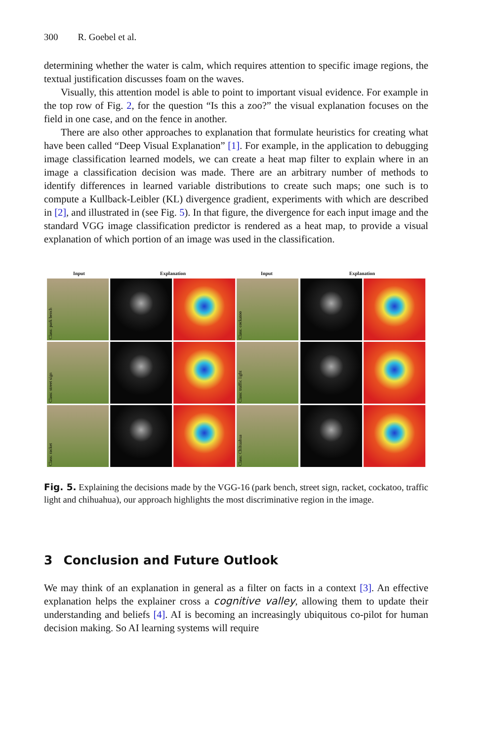300 R. Goebel et al.
determining whether the water is calm, which requires attention to specific image regions, the textual justification discusses foam on the waves.
Visually, this attention model is able to point to important visual evidence. For example in the top row of Fig. 2, for the question “Is this a zoo?” the visual explanation focuses on the field in one case, and on the fence in another.
There are also other approaches to explanation that formulate heuristics for creating what have been called “Deep Visual Explanation” [1]. For example, in the application to debugging image classification learned models, we can create a heat map filter to explain where in an image a classification decision was made. There are an arbitrary number of methods to identify differences in learned variable distributions to create such maps; one such is to compute a Kullback-Leibler (KL) divergence gradient, experiments with which are described in [2], and illustrated in (see Fig. 5). In that figure, the divergence for each input image and the standard VGG image classification predictor is rendered as a heat map, to provide a visual explanation of which portion of an image was used in the classification.
Input Explanation Input Explanation
Class: park bench
Class: cockatoo
Class: street sign
Class: traffic light
Class: racket
Class: Chihuahua
Fig. 5. Explaining the decisions made by the VGG-16 (park bench, street sign, racket, cockatoo, traffic light and chihuahua), our approach highlights the most discriminative region in the image.
3 Conclusion and Future Outlook
We may think of an explanation in general as a filter on facts in a context [3]. An effective explanation helps the explainer cross a cognitive valley, allowing them to update their understanding and beliefs [4]. AI is becoming an increasingly ubiquitous co-pilot for human decision making. So AI learning systems will require